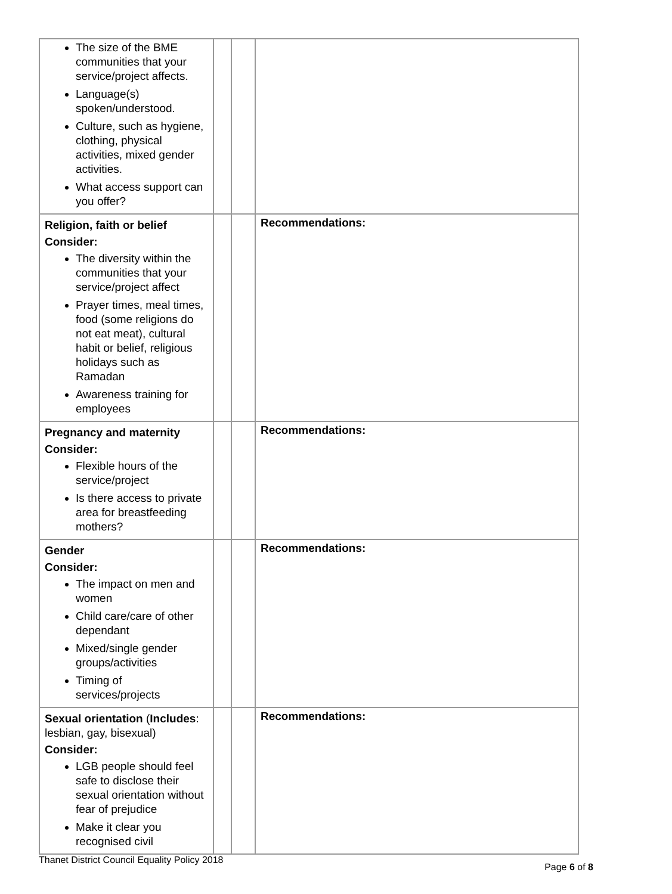| The size of the BME communities that your service/project affects. Language(s) spoken/understood. Culture, such as hygiene, clothing, physical activities, mixed gender activities. What access support can you offer? | | | | |
| Religion, faith or belief Consider: The diversity within the communities that your service/project affect Prayer times, meal times, food (some religions do not eat meat), cultural habit or belief, religious holidays such as Ramadan Awareness training for employees | | | | Recommendations: |
| Pregnancy and maternity Consider: Flexible hours of the service/project Is there access to private area for breastfeeding mothers? | | | | Recommendations: |
| Gender Consider: The impact on men and women Child care/care of other dependant Mixed/single gender groups/activities Timing of services/projects | | | | Recommendations: |
| Sexual orientation ( Includes : lesbian, gay, bisexual) Consider: LGB people should feel safe to disclose their sexual orientation without fear of prejudice Make it clear you recognised civil | | | | Recommendations: |
Thanet District Council Equality Policy 2018
Page 6 of 8